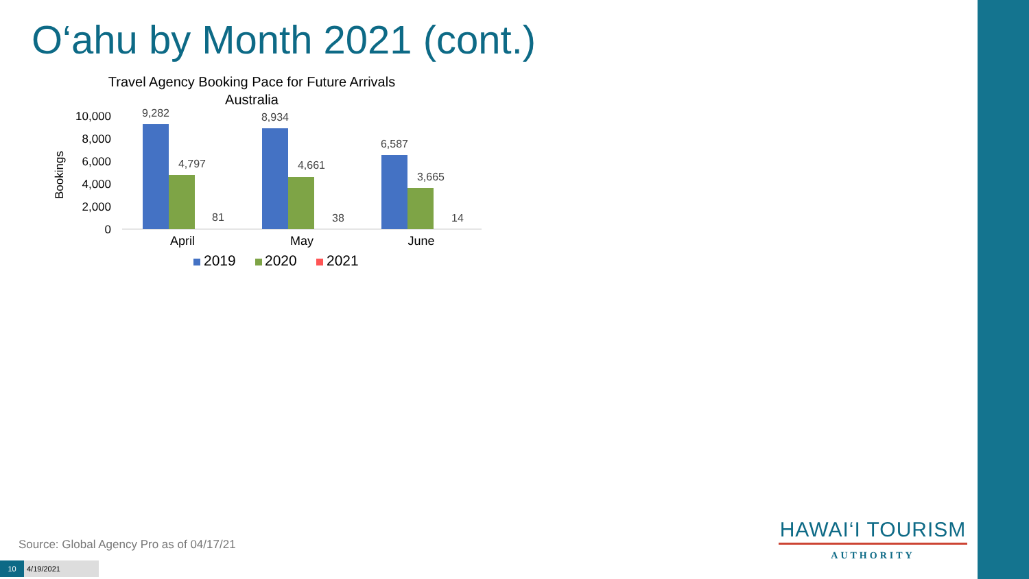O‘ahu by Month 2021 (cont.)
Travel Agency Booking Pace for Future Arrivals
Australia
Bookings
10,000
8,000
6,000
4,000
2,000
0
9,282
4,797
81
8,934
4,661
38
6,587
3,665
14
April
May
June
2019
2020
2021
Source: Global Agency Pro as of 04/17/21
10 4/19/2021
HAWAI‘I TOURISM
AUTHORITY